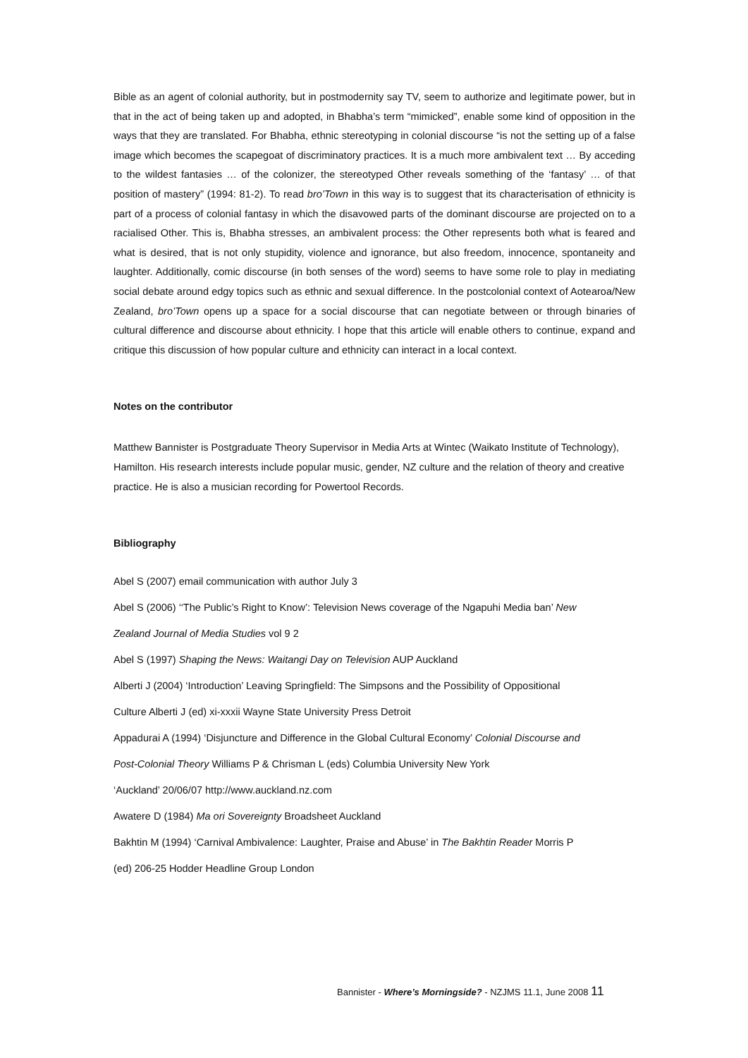Bible as an agent of colonial authority, but in postmodernity say TV, seem to authorize and legitimate power, but in that in the act of being taken up and adopted, in Bhabha’s term “mimicked”, enable some kind of opposition in the ways that they are translated. For Bhabha, ethnic stereotyping in colonial discourse “is not the setting up of a false image which becomes the scapegoat of discriminatory practices. It is a much more ambivalent text … By acceding to the wildest fantasies … of the colonizer, the stereotyped Other reveals something of the ‘fantasy’ … of that position of mastery” (1994: 81-2). To read bro’Town in this way is to suggest that its characterisation of ethnicity is part of a process of colonial fantasy in which the disavowed parts of the dominant discourse are projected on to a racialised Other. This is, Bhabha stresses, an ambivalent process: the Other represents both what is feared and what is desired, that is not only stupidity, violence and ignorance, but also freedom, innocence, spontaneity and laughter. Additionally, comic discourse (in both senses of the word) seems to have some role to play in mediating social debate around edgy topics such as ethnic and sexual difference. In the postcolonial context of Aotearoa/New Zealand, bro’Town opens up a space for a social discourse that can negotiate between or through binaries of cultural difference and discourse about ethnicity. I hope that this article will enable others to continue, expand and critique this discussion of how popular culture and ethnicity can interact in a local context.
Notes on the contributor
Matthew Bannister is Postgraduate Theory Supervisor in Media Arts at Wintec (Waikato Institute of Technology), Hamilton. His research interests include popular music, gender, NZ culture and the relation of theory and creative practice. He is also a musician recording for Powertool Records.
Bibliography
Abel S (2007) email communication with author July 3
Abel S (2006) ‘‘The Public’s Right to Know’: Television News coverage of the Ngapuhi Media ban’ New
Zealand Journal of Media Studies vol 9 2
Abel S (1997) Shaping the News: Waitangi Day on Television AUP Auckland
Alberti J (2004) ‘Introduction’ Leaving Springfield: The Simpsons and the Possibility of Oppositional
Culture Alberti J (ed) xi-xxxii Wayne State University Press Detroit
Appadurai A (1994) ‘Disjuncture and Difference in the Global Cultural Economy’ Colonial Discourse and
Post-Colonial Theory Williams P & Chrisman L (eds) Columbia University New York
‘Auckland’ 20/06/07 http://www.auckland.nz.com
Awatere D (1984) Ma ori Sovereignty Broadsheet Auckland
Bakhtin M (1994) ‘Carnival Ambivalence: Laughter, Praise and Abuse’ in The Bakhtin Reader Morris P
(ed) 206-25 Hodder Headline Group London
Bannister - Where’s Morningside? - NZJMS 11.1, June 2008 11